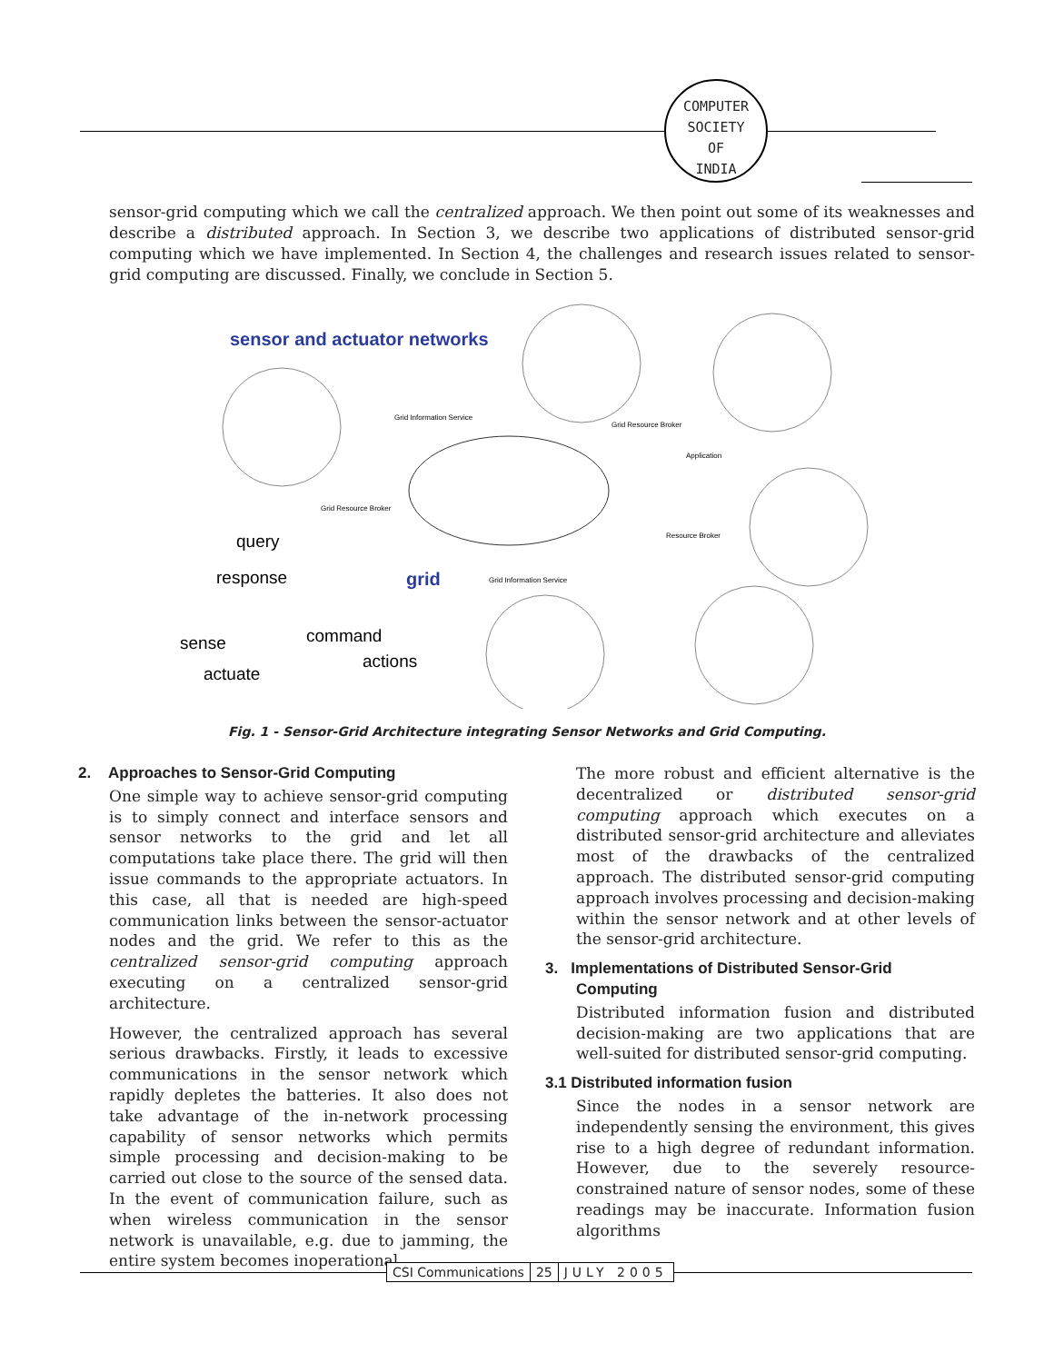COMPUTER
SOCIETY
OF
INDIA
sensor-grid computing which we call the centralized approach. We then point out some of its weaknesses and describe a distributed approach. In Section 3, we describe two applications of distributed sensor-grid computing which we have implemented. In Section 4, the challenges and research issues related to sensor-grid computing are discussed. Finally, we conclude in Section 5.
sensor and actuator networks
query
response
grid
sense
actuate
command
actions
Grid Information Service
Grid Resource Broker
Grid Resource Broker
Resource Broker
Grid Information Service
Application
Fig. 1 - Sensor-Grid Architecture integrating Sensor Networks and Grid Computing.
2. Approaches to Sensor-Grid Computing
One simple way to achieve sensor-grid computing is to simply connect and interface sensors and sensor networks to the grid and let all computations take place there. The grid will then issue commands to the appropriate actuators. In this case, all that is needed are high-speed communication links between the sensor-actuator nodes and the grid. We refer to this as the centralized sensor-grid computing approach executing on a centralized sensor-grid architecture.
However, the centralized approach has several serious drawbacks. Firstly, it leads to excessive communications in the sensor network which rapidly depletes the batteries. It also does not take advantage of the in-network processing capability of sensor networks which permits simple processing and decision-making to be carried out close to the source of the sensed data. In the event of communication failure, such as when wireless communication in the sensor network is unavailable, e.g. due to jamming, the entire system becomes inoperational.
The more robust and efficient alternative is the decentralized or distributed sensor-grid computing approach which executes on a distributed sensor-grid architecture and alleviates most of the drawbacks of the centralized approach. The distributed sensor-grid computing approach involves processing and decision-making within the sensor network and at other levels of the sensor-grid architecture.
3. Implementations of Distributed Sensor-Grid
Computing
Distributed information fusion and distributed decision-making are two applications that are well-suited for distributed sensor-grid computing.
3.1 Distributed information fusion
Since the nodes in a sensor network are independently sensing the environment, this gives rise to a high degree of redundant information. However, due to the severely resource-constrained nature of sensor nodes, some of these readings may be inaccurate. Information fusion algorithms
CSI Communications 25 JULY 2005